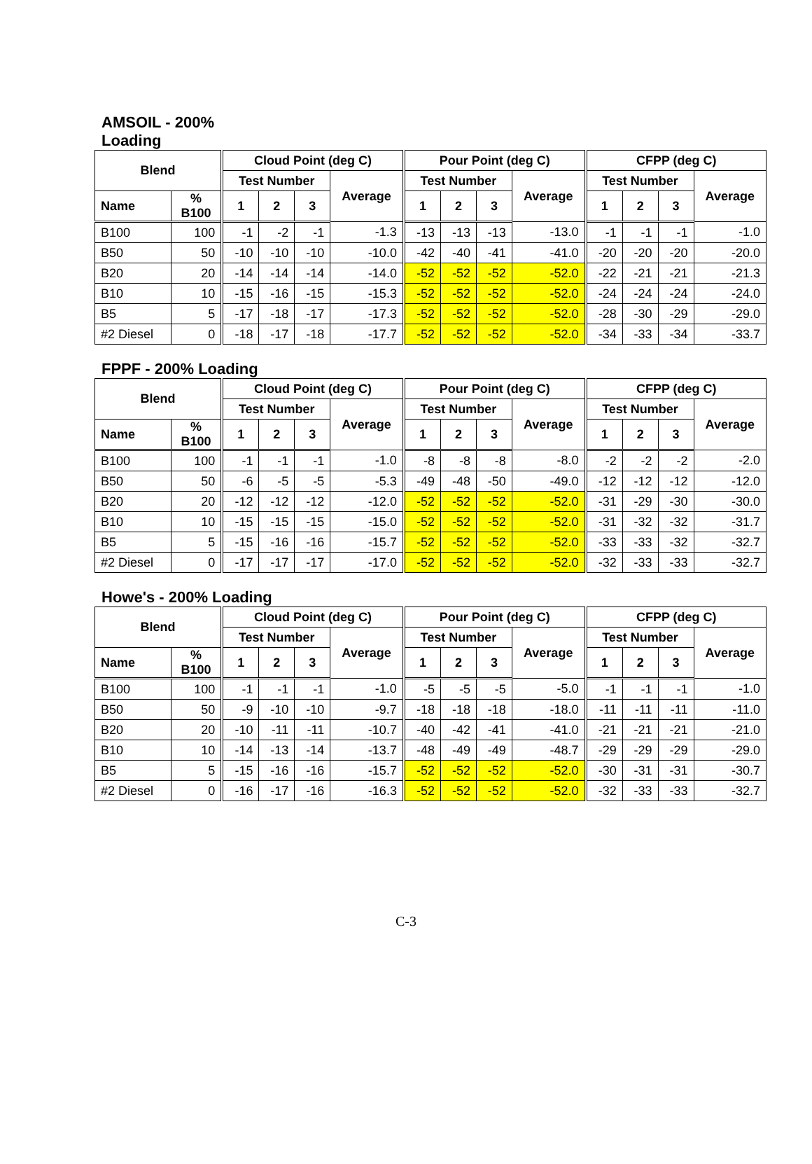AMSOIL - 200%
Loading
| Blend | | Cloud Point (deg C) | | | | Pour Point (deg C) | | | | CFPP (deg C) | | | |
| --- | --- | --- | --- | --- | --- | --- | --- | --- | --- | --- | --- | --- | --- |
| | | Test Number | | | Average | Test Number | | | Average | Test Number | | | Average |
| Name | % B100 | 1 | 2 | 3 | | 1 | 2 | 3 | | 1 | 2 | 3 | |
| B100 | 100 | -1 | -2 | -1 | -1.3 | -13 | -13 | -13 | -13.0 | -1 | -1 | -1 | -1.0 |
| B50 | 50 | -10 | -10 | -10 | -10.0 | -42 | -40 | -41 | -41.0 | -20 | -20 | -20 | -20.0 |
| B20 | 20 | -14 | -14 | -14 | -14.0 | -52 | -52 | -52 | -52.0 | -22 | -21 | -21 | -21.3 |
| B10 | 10 | -15 | -16 | -15 | -15.3 | -52 | -52 | -52 | -52.0 | -24 | -24 | -24 | -24.0 |
| B5 | 5 | -17 | -18 | -17 | -17.3 | -52 | -52 | -52 | -52.0 | -28 | -30 | -29 | -29.0 |
| #2 Diesel | 0 | -18 | -17 | -18 | -17.7 | -52 | -52 | -52 | -52.0 | -34 | -33 | -34 | -33.7 |
FPPF - 200% Loading
| Blend | | Cloud Point (deg C) | | | | Pour Point (deg C) | | | | CFPP (deg C) | | | |
| --- | --- | --- | --- | --- | --- | --- | --- | --- | --- | --- | --- | --- | --- |
| | | Test Number | | | Average | Test Number | | | Average | Test Number | | | Average |
| Name | % B100 | 1 | 2 | 3 | | 1 | 2 | 3 | | 1 | 2 | 3 | |
| B100 | 100 | -1 | -1 | -1 | -1.0 | -8 | -8 | -8 | -8.0 | -2 | -2 | -2 | -2.0 |
| B50 | 50 | -6 | -5 | -5 | -5.3 | -49 | -48 | -50 | -49.0 | -12 | -12 | -12 | -12.0 |
| B20 | 20 | -12 | -12 | -12 | -12.0 | -52 | -52 | -52 | -52.0 | -31 | -29 | -30 | -30.0 |
| B10 | 10 | -15 | -15 | -15 | -15.0 | -52 | -52 | -52 | -52.0 | -31 | -32 | -32 | -31.7 |
| B5 | 5 | -15 | -16 | -16 | -15.7 | -52 | -52 | -52 | -52.0 | -33 | -33 | -32 | -32.7 |
| #2 Diesel | 0 | -17 | -17 | -17 | -17.0 | -52 | -52 | -52 | -52.0 | -32 | -33 | -33 | -32.7 |
Howe's - 200% Loading
| Blend | | Cloud Point (deg C) | | | | Pour Point (deg C) | | | | CFPP (deg C) | | | |
| --- | --- | --- | --- | --- | --- | --- | --- | --- | --- | --- | --- | --- | --- |
| | | Test Number | | | Average | Test Number | | | Average | Test Number | | | Average |
| Name | % B100 | 1 | 2 | 3 | | 1 | 2 | 3 | | 1 | 2 | 3 | |
| B100 | 100 | -1 | -1 | -1 | -1.0 | -5 | -5 | -5 | -5.0 | -1 | -1 | -1 | -1.0 |
| B50 | 50 | -9 | -10 | -10 | -9.7 | -18 | -18 | -18 | -18.0 | -11 | -11 | -11 | -11.0 |
| B20 | 20 | -10 | -11 | -11 | -10.7 | -40 | -42 | -41 | -41.0 | -21 | -21 | -21 | -21.0 |
| B10 | 10 | -14 | -13 | -14 | -13.7 | -48 | -49 | -49 | -48.7 | -29 | -29 | -29 | -29.0 |
| B5 | 5 | -15 | -16 | -16 | -15.7 | -52 | -52 | -52 | -52.0 | -30 | -31 | -31 | -30.7 |
| #2 Diesel | 0 | -16 | -17 | -16 | -16.3 | -52 | -52 | -52 | -52.0 | -32 | -33 | -33 | -32.7 |
C-3